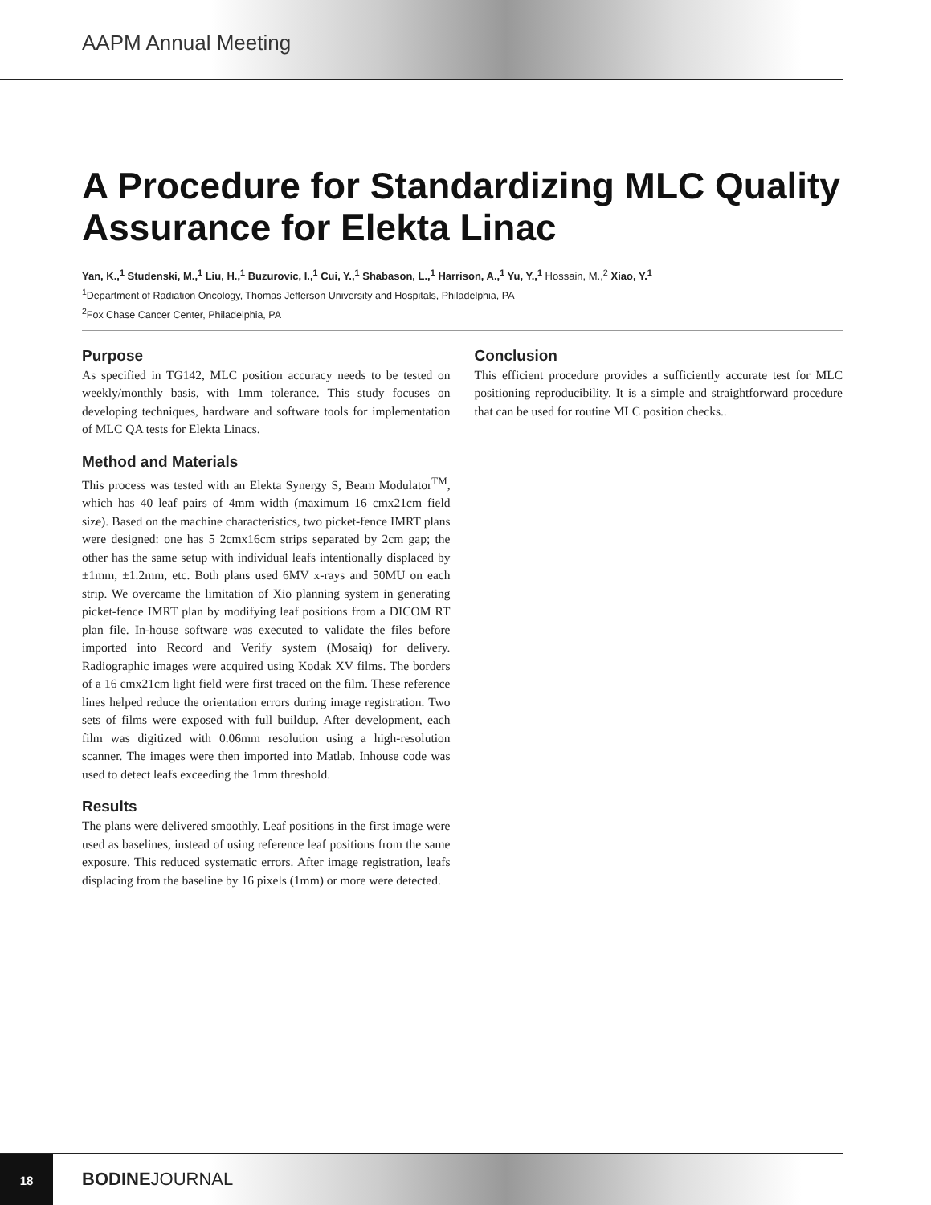AAPM Annual Meeting
A Procedure for Standardizing MLC Quality Assurance for Elekta Linac
Yan, K.,<sup>1</sup> Studenski, M.,<sup>1</sup> Liu, H.,<sup>1</sup> Buzurovic, I.,<sup>1</sup> Cui, Y.,<sup>1</sup> Shabason, L.,<sup>1</sup> Harrison, A.,<sup>1</sup> Yu, Y.,<sup>1</sup> Hossain, M.,<sup>2</sup> Xiao, Y.<sup>1</sup>
<sup>1</sup> Department of Radiation Oncology, Thomas Jefferson University and Hospitals, Philadelphia, PA
<sup>2</sup> Fox Chase Cancer Center, Philadelphia, PA
Purpose
As specified in TG142, MLC position accuracy needs to be tested on weekly/monthly basis, with 1mm tolerance. This study focuses on developing techniques, hardware and software tools for implementation of MLC QA tests for Elekta Linacs.
Method and Materials
This process was tested with an Elekta Synergy S, Beam Modulator<sup>TM</sup>, which has 40 leaf pairs of 4mm width (maximum 16 cmx21cm field size). Based on the machine characteristics, two picket-fence IMRT plans were designed: one has 5 2cmx16cm strips separated by 2cm gap; the other has the same setup with individual leafs intentionally displaced by ±1mm, ±1.2mm, etc. Both plans used 6MV x-rays and 50MU on each strip. We overcame the limitation of Xio planning system in generating picket-fence IMRT plan by modifying leaf positions from a DICOM RT plan file. In-house software was executed to validate the files before imported into Record and Verify system (Mosaiq) for delivery. Radiographic images were acquired using Kodak XV films. The borders of a 16 cmx21cm light field were first traced on the film. These reference lines helped reduce the orientation errors during image registration. Two sets of films were exposed with full buildup. After development, each film was digitized with 0.06mm resolution using a high-resolution scanner. The images were then imported into Matlab. Inhouse code was used to detect leafs exceeding the 1mm threshold.
Results
The plans were delivered smoothly. Leaf positions in the first image were used as baselines, instead of using reference leaf positions from the same exposure. This reduced systematic errors. After image registration, leafs displacing from the baseline by 16 pixels (1mm) or more were detected.
Conclusion
This efficient procedure provides a sufficiently accurate test for MLC positioning reproducibility. It is a simple and straightforward procedure that can be used for routine MLC position checks..
18
BODINEJOURNAL